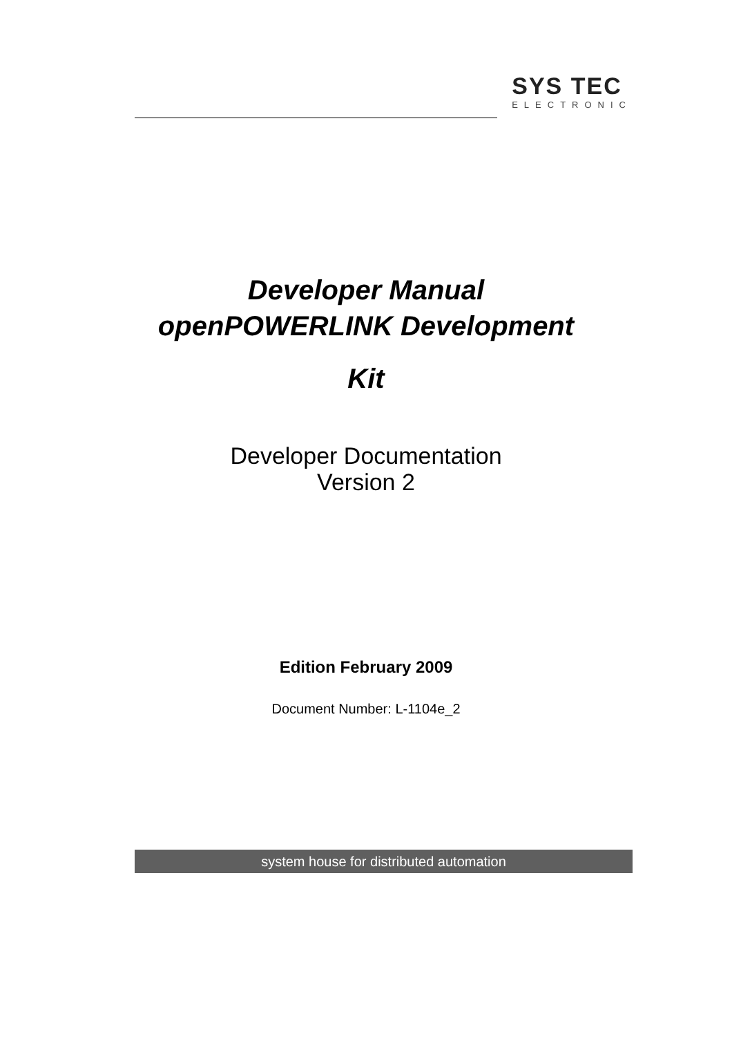SYS TEC
ELECTRONIC
Developer Manual
openPOWERLINK Development
Kit
Developer Documentation
Version 2
Edition February 2009
Document Number: L-1104e_2
system house for distributed automation